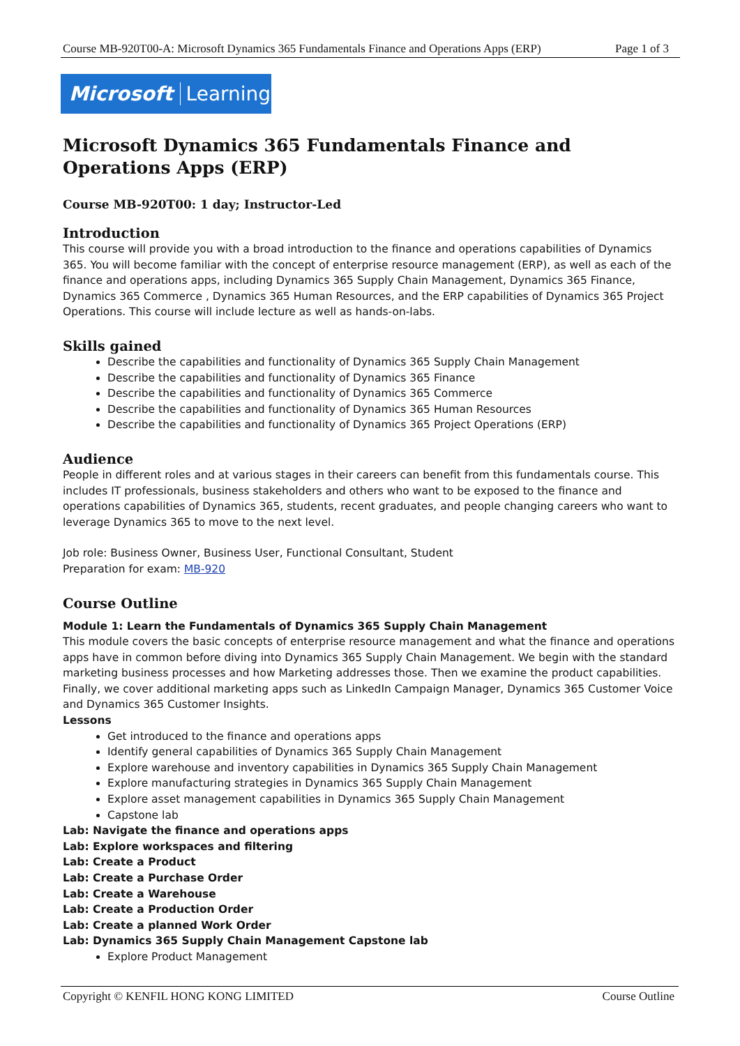Course MB-920T00-A: Microsoft Dynamics 365 Fundamentals Finance and Operations Apps (ERP) Page 1 of 3
Microsoft Learning
Microsoft Dynamics 365 Fundamentals Finance and Operations Apps (ERP)
Course MB-920T00: 1 day; Instructor-Led
Introduction
This course will provide you with a broad introduction to the finance and operations capabilities of Dynamics 365. You will become familiar with the concept of enterprise resource management (ERP), as well as each of the finance and operations apps, including Dynamics 365 Supply Chain Management, Dynamics 365 Finance, Dynamics 365 Commerce , Dynamics 365 Human Resources, and the ERP capabilities of Dynamics 365 Project Operations. This course will include lecture as well as hands-on-labs.
Skills gained
Describe the capabilities and functionality of Dynamics 365 Supply Chain Management
Describe the capabilities and functionality of Dynamics 365 Finance
Describe the capabilities and functionality of Dynamics 365 Commerce
Describe the capabilities and functionality of Dynamics 365 Human Resources
Describe the capabilities and functionality of Dynamics 365 Project Operations (ERP)
Audience
People in different roles and at various stages in their careers can benefit from this fundamentals course. This includes IT professionals, business stakeholders and others who want to be exposed to the finance and operations capabilities of Dynamics 365, students, recent graduates, and people changing careers who want to leverage Dynamics 365 to move to the next level.
Job role: Business Owner, Business User, Functional Consultant, Student
Preparation for exam: MB-920
Course Outline
Module 1: Learn the Fundamentals of Dynamics 365 Supply Chain Management
This module covers the basic concepts of enterprise resource management and what the finance and operations apps have in common before diving into Dynamics 365 Supply Chain Management. We begin with the standard marketing business processes and how Marketing addresses those. Then we examine the product capabilities. Finally, we cover additional marketing apps such as LinkedIn Campaign Manager, Dynamics 365 Customer Voice and Dynamics 365 Customer Insights.
Lessons
Get introduced to the finance and operations apps
Identify general capabilities of Dynamics 365 Supply Chain Management
Explore warehouse and inventory capabilities in Dynamics 365 Supply Chain Management
Explore manufacturing strategies in Dynamics 365 Supply Chain Management
Explore asset management capabilities in Dynamics 365 Supply Chain Management
Capstone lab
Lab: Navigate the finance and operations apps
Lab: Explore workspaces and filtering
Lab: Create a Product
Lab: Create a Purchase Order
Lab: Create a Warehouse
Lab: Create a Production Order
Lab: Create a planned Work Order
Lab: Dynamics 365 Supply Chain Management Capstone lab
Explore Product Management
Copyright © KENFIL HONG KONG LIMITED Course Outline